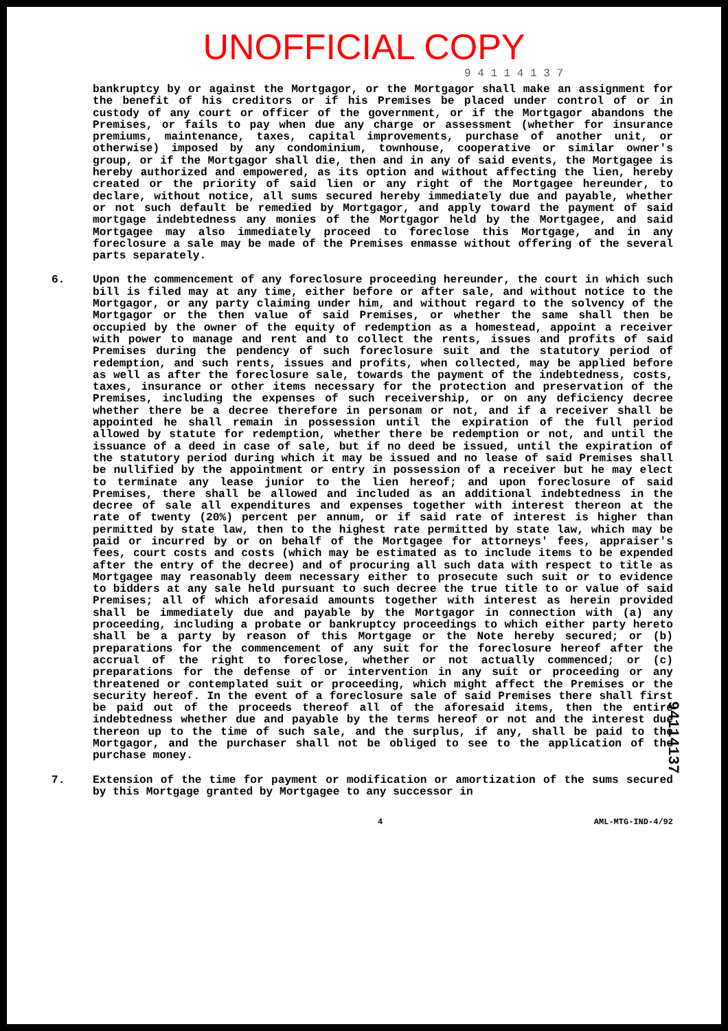UNOFFICIAL COPY
9 4 1 1 4 1 3 7
bankruptcy by or against the Mortgagor, or the Mortgagor shall make an assignment for the benefit of his creditors or if his Premises be placed under control of or in custody of any court or officer of the government, or if the Mortgagor abandons the Premises, or fails to pay when due any charge or assessment (whether for insurance premiums, maintenance, taxes, capital improvements, purchase of another unit, or otherwise) imposed by any condominium, townhouse, cooperative or similar owner's group, or if the Mortgagor shall die, then and in any of said events, the Mortgagee is hereby authorized and empowered, as its option and without affecting the lien, hereby created or the priority of said lien or any right of the Mortgagee hereunder, to declare, without notice, all sums secured hereby immediately due and payable, whether or not such default be remedied by Mortgagor, and apply toward the payment of said mortgage indebtedness any monies of the Mortgagor held by the Mortgagee, and said Mortgagee may also immediately proceed to foreclose this Mortgage, and in any foreclosure a sale may be made of the Premises enmasse without offering of the several parts separately.
6. Upon the commencement of any foreclosure proceeding hereunder, the court in which such bill is filed may at any time, either before or after sale, and without notice to the Mortgagor, or any party claiming under him, and without regard to the solvency of the Mortgagor or the then value of said Premises, or whether the same shall then be occupied by the owner of the equity of redemption as a homestead, appoint a receiver with power to manage and rent and to collect the rents, issues and profits of said Premises during the pendency of such foreclosure suit and the statutory period of redemption, and such rents, issues and profits, when collected, may be applied before as well as after the foreclosure sale, towards the payment of the indebtedness, costs, taxes, insurance or other items necessary for the protection and preservation of the Premises, including the expenses of such receivership, or on any deficiency decree whether there be a decree therefore in personam or not, and if a receiver shall be appointed he shall remain in possession until the expiration of the full period allowed by statute for redemption, whether there be redemption or not, and until the issuance of a deed in case of sale, but if no deed be issued, until the expiration of the statutory period during which it may be issued and no lease of said Premises shall be nullified by the appointment or entry in possession of a receiver but he may elect to terminate any lease junior to the lien hereof; and upon foreclosure of said Premises, there shall be allowed and included as an additional indebtedness in the decree of sale all expenditures and expenses together with interest thereon at the rate of twenty (20%) percent per annum, or if said rate of interest is higher than permitted by state law, then to the highest rate permitted by state law, which may be paid or incurred by or on behalf of the Mortgagee for attorneys' fees, appraiser's fees, court costs and costs (which may be estimated as to include items to be expended after the entry of the decree) and of procuring all such data with respect to title as Mortgagee may reasonably deem necessary either to prosecute such suit or to evidence to bidders at any sale held pursuant to such decree the true title to or value of said Premises; all of which aforesaid amounts together with interest as herein provided shall be immediately due and payable by the Mortgagor in connection with (a) any proceeding, including a probate or bankruptcy proceedings to which either party hereto shall be a party by reason of this Mortgage or the Note hereby secured; or (b) preparations for the commencement of any suit for the foreclosure hereof after the accrual of the right to foreclose, whether or not actually commenced; or (c) preparations for the defense of or intervention in any suit or proceeding or any threatened or contemplated suit or proceeding, which might affect the Premises or the security hereof. In the event of a foreclosure sale of said Premises there shall first be paid out of the proceeds thereof all of the aforesaid items, then the entire indebtedness whether due and payable by the terms hereof or not and the interest due thereon up to the time of such sale, and the surplus, if any, shall be paid to the Mortgagor, and the purchaser shall not be obliged to see to the application of the purchase money.
7. Extension of the time for payment or modification or amortization of the sums secured by this Mortgage granted by Mortgagee to any successor in
4 AML-MTG-IND-4/92
94114137